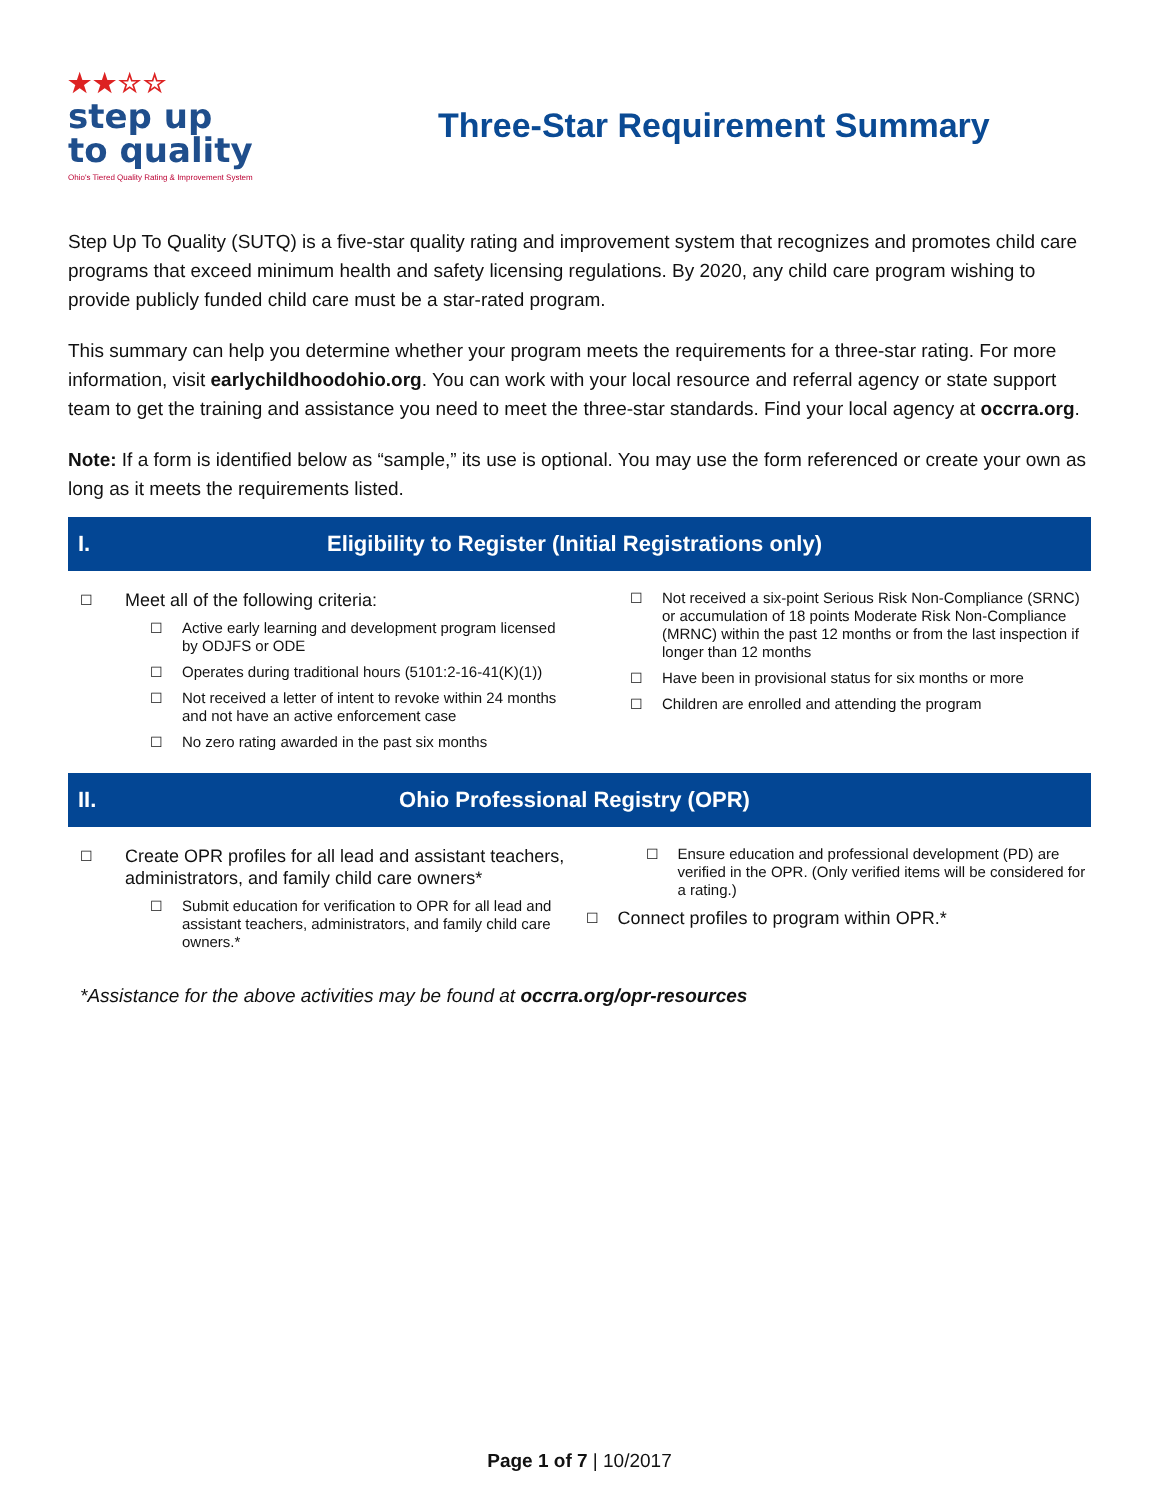★★☆☆
step up
to quality
Ohio's Tiered Quality Rating & Improvement System
Three-Star Requirement Summary
Step Up To Quality (SUTQ) is a five-star quality rating and improvement system that recognizes and promotes child care programs that exceed minimum health and safety licensing regulations. By 2020, any child care program wishing to provide publicly funded child care must be a star-rated program.
This summary can help you determine whether your program meets the requirements for a three-star rating. For more information, visit earlychildhoodohio.org. You can work with your local resource and referral agency or state support team to get the training and assistance you need to meet the three-star standards. Find your local agency at occrra.org.
Note: If a form is identified below as “sample,” its use is optional. You may use the form referenced or create your own as long as it meets the requirements listed.
I. Eligibility to Register (Initial Registrations only)
☐ Meet all of the following criteria:
☐ Active early learning and development program licensed by ODJFS or ODE
☐ Operates during traditional hours (5101:2-16-41(K)(1))
☐ Not received a letter of intent to revoke within 24 months and not have an active enforcement case
☐ No zero rating awarded in the past six months
☐ Not received a six-point Serious Risk Non-Compliance (SRNC) or accumulation of 18 points Moderate Risk Non-Compliance (MRNC) within the past 12 months or from the last inspection if longer than 12 months
☐ Have been in provisional status for six months or more
☐ Children are enrolled and attending the program
II. Ohio Professional Registry (OPR)
☐ Create OPR profiles for all lead and assistant teachers, administrators, and family child care owners*
☐ Submit education for verification to OPR for all lead and assistant teachers, administrators, and family child care owners.*
☐ Ensure education and professional development (PD) are verified in the OPR. (Only verified items will be considered for a rating.)
☐ Connect profiles to program within OPR.*
*Assistance for the above activities may be found at occrra.org/opr-resources
Page 1 of 7 | 10/2017